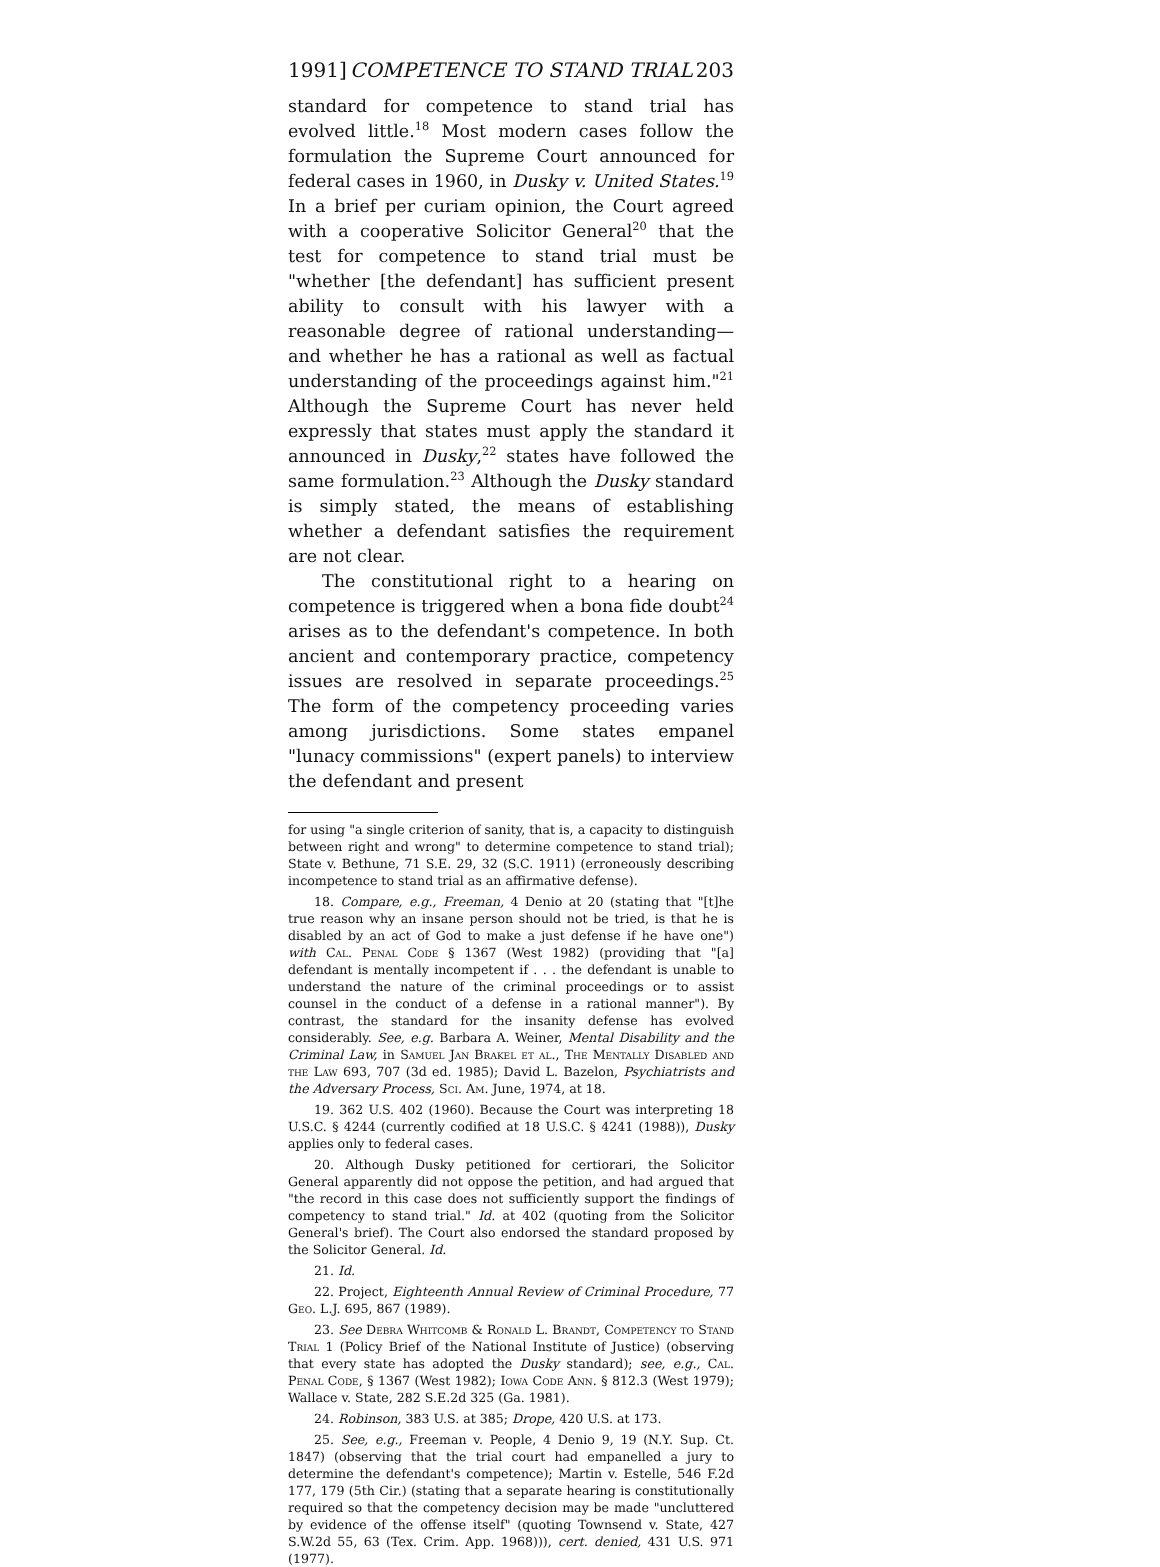1991] COMPETENCE TO STAND TRIAL 203
standard for competence to stand trial has evolved little.<sup>18</sup> Most modern cases follow the formulation the Supreme Court announced for federal cases in 1960, in Dusky v. United States.<sup>19</sup> In a brief per curiam opinion, the Court agreed with a cooperative Solicitor General<sup>20</sup> that the test for competence to stand trial must be "whether [the defendant] has sufficient present ability to consult with his lawyer with a reasonable degree of rational understanding—and whether he has a rational as well as factual understanding of the proceedings against him."<sup>21</sup> Although the Supreme Court has never held expressly that states must apply the standard it announced in Dusky,<sup>22</sup> states have followed the same formulation.<sup>23</sup> Although the Dusky standard is simply stated, the means of establishing whether a defendant satisfies the requirement are not clear.
The constitutional right to a hearing on competence is triggered when a bona fide doubt<sup>24</sup> arises as to the defendant's competence. In both ancient and contemporary practice, competency issues are resolved in separate proceedings.<sup>25</sup> The form of the competency proceeding varies among jurisdictions. Some states empanel "lunacy commissions" (expert panels) to interview the defendant and present
for using "a single criterion of sanity, that is, a capacity to distinguish between right and wrong" to determine competence to stand trial); State v. Bethune, 71 S.E. 29, 32 (S.C. 1911) (erroneously describing incompetence to stand trial as an affirmative defense).
18. Compare, e.g., Freeman, 4 Denio at 20 (stating that "[t]he true reason why an insane person should not be tried, is that he is disabled by an act of God to make a just defense if he have one") with Cal. Penal Code § 1367 (West 1982) (providing that "[a] defendant is mentally incompetent if . . . the defendant is unable to understand the nature of the criminal proceedings or to assist counsel in the conduct of a defense in a rational manner"). By contrast, the standard for the insanity defense has evolved considerably. See, e.g. Barbara A. Weiner, Mental Disability and the Criminal Law, in Samuel Jan Brakel et al., The Mentally Disabled and the Law 693, 707 (3d ed. 1985); David L. Bazelon, Psychiatrists and the Adversary Process, Sci. Am. June, 1974, at 18.
19. 362 U.S. 402 (1960). Because the Court was interpreting 18 U.S.C. § 4244 (currently codified at 18 U.S.C. § 4241 (1988)), Dusky applies only to federal cases.
20. Although Dusky petitioned for certiorari, the Solicitor General apparently did not oppose the petition, and had argued that "the record in this case does not sufficiently support the findings of competency to stand trial." Id. at 402 (quoting from the Solicitor General's brief). The Court also endorsed the standard proposed by the Solicitor General. Id.
21. Id.
22. Project, Eighteenth Annual Review of Criminal Procedure, 77 Geo. L.J. 695, 867 (1989).
23. See Debra Whitcomb & Ronald L. Brandt, Competency to Stand Trial 1 (Policy Brief of the National Institute of Justice) (observing that every state has adopted the Dusky standard); see, e.g., Cal. Penal Code, § 1367 (West 1982); Iowa Code Ann. § 812.3 (West 1979); Wallace v. State, 282 S.E.2d 325 (Ga. 1981).
24. Robinson, 383 U.S. at 385; Drope, 420 U.S. at 173.
25. See, e.g., Freeman v. People, 4 Denio 9, 19 (N.Y. Sup. Ct. 1847) (observing that the trial court had empanelled a jury to determine the defendant's competence); Martin v. Estelle, 546 F.2d 177, 179 (5th Cir.) (stating that a separate hearing is constitutionally required so that the competency decision may be made "uncluttered by evidence of the offense itself" (quoting Townsend v. State, 427 S.W.2d 55, 63 (Tex. Crim. App. 1968))), cert. denied, 431 U.S. 971 (1977).